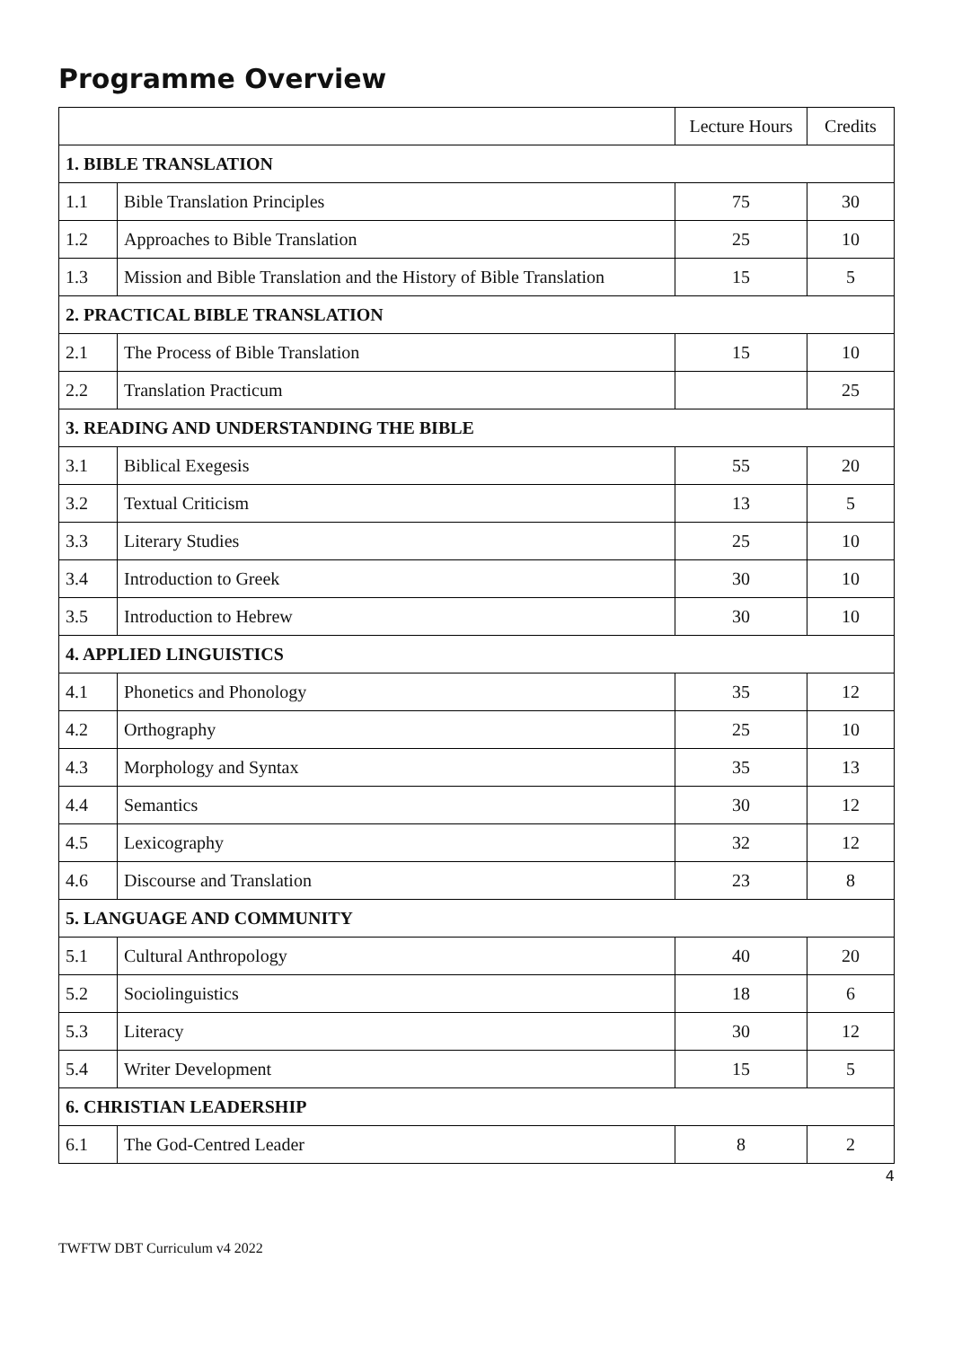Programme Overview
| | | Lecture Hours | Credits |
| --- | --- | --- | --- |
| 1. BIBLE TRANSLATION | | | |
| 1.1 | Bible Translation Principles | 75 | 30 |
| 1.2 | Approaches to Bible Translation | 25 | 10 |
| 1.3 | Mission and Bible Translation and the History of Bible Translation | 15 | 5 |
| 2. PRACTICAL BIBLE TRANSLATION | | | |
| 2.1 | The Process of Bible Translation | 15 | 10 |
| 2.2 | Translation Practicum | | 25 |
| 3. READING AND UNDERSTANDING THE BIBLE | | | |
| 3.1 | Biblical Exegesis | 55 | 20 |
| 3.2 | Textual Criticism | 13 | 5 |
| 3.3 | Literary Studies | 25 | 10 |
| 3.4 | Introduction to Greek | 30 | 10 |
| 3.5 | Introduction to Hebrew | 30 | 10 |
| 4. APPLIED LINGUISTICS | | | |
| 4.1 | Phonetics and Phonology | 35 | 12 |
| 4.2 | Orthography | 25 | 10 |
| 4.3 | Morphology and Syntax | 35 | 13 |
| 4.4 | Semantics | 30 | 12 |
| 4.5 | Lexicography | 32 | 12 |
| 4.6 | Discourse and Translation | 23 | 8 |
| 5. LANGUAGE AND COMMUNITY | | | |
| 5.1 | Cultural Anthropology | 40 | 20 |
| 5.2 | Sociolinguistics | 18 | 6 |
| 5.3 | Literacy | 30 | 12 |
| 5.4 | Writer Development | 15 | 5 |
| 6. CHRISTIAN LEADERSHIP | | | |
| 6.1 | The God-Centred Leader | 8 | 2 |
4
TWFTW DBT Curriculum v4 2022